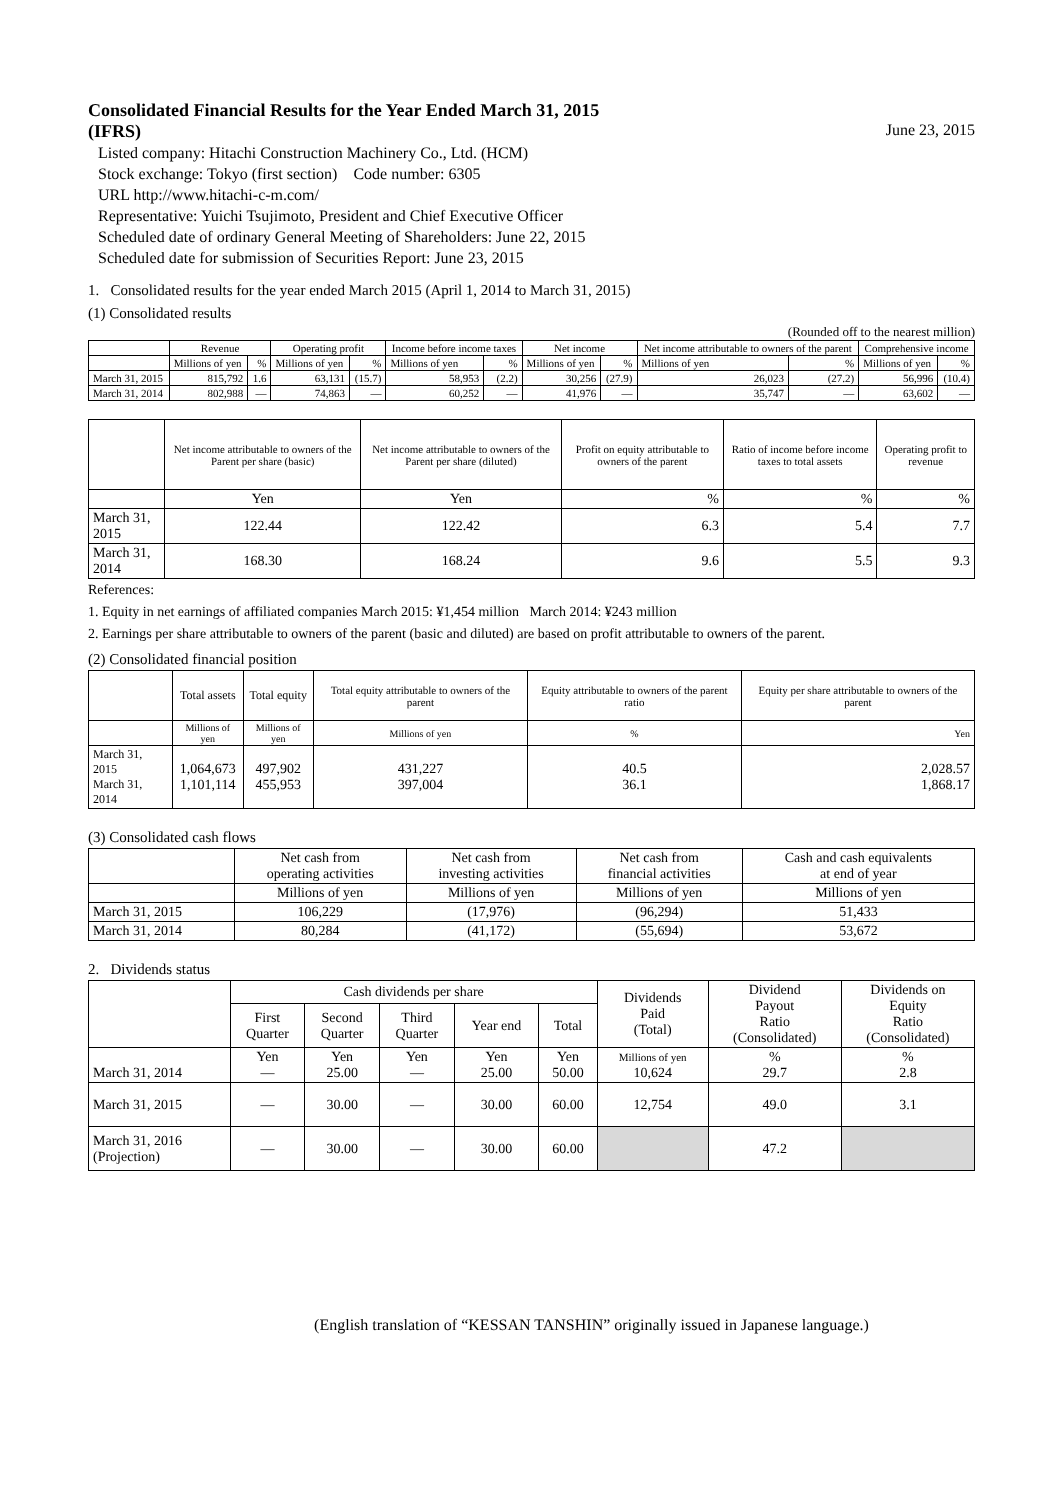Consolidated Financial Results for the Year Ended March 31, 2015
(IFRS) June 23, 2015
Listed company: Hitachi Construction Machinery Co., Ltd. (HCM)
Stock exchange: Tokyo (first section) Code number: 6305
URL http://www.hitachi-c-m.com/
Representative: Yuichi Tsujimoto, President and Chief Executive Officer
Scheduled date of ordinary General Meeting of Shareholders: June 22, 2015
Scheduled date for submission of Securities Report: June 23, 2015
1. Consolidated results for the year ended March 2015 (April 1, 2014 to March 31, 2015)
(1) Consolidated results
(Rounded off to the nearest million)
| | Revenue | | Operating profit | | Income before income taxes | | Net income | | Net income attributable to owners of the parent | | Comprehensive income | |
| --- | --- | --- | --- | --- | --- | --- | --- | --- | --- | --- | --- | --- |
| | Millions of yen | % | Millions of yen | % | Millions of yen | % | Millions of yen | % | Millions of yen | % | Millions of yen | % |
| March 31, 2015 | 815,792 | 1.6 | 63,131 | (15.7) | 58,953 | (2.2) | 30,256 | (27.9) | 26,023 | (27.2) | 56,996 | (10.4) |
| March 31, 2014 | 802,988 | — | 74,863 | — | 60,252 | — | 41,976 | — | 35,747 | — | 63,602 | — |
| | Net income attributable to owners of the Parent per share (basic) | Net income attributable to owners of the Parent per share (diluted) | Profit on equity attributable to owners of the parent | Ratio of income before income taxes to total assets | Operating profit to revenue |
| --- | --- | --- | --- | --- | --- |
| | Yen | Yen | % | % | % |
| March 31, 2015 | 122.44 | 122.42 | 6.3 | 5.4 | 7.7 |
| March 31, 2014 | 168.30 | 168.24 | 9.6 | 5.5 | 9.3 |
References:
1. Equity in net earnings of affiliated companies March 2015: ¥1,454 million March 2014: ¥243 million
2. Earnings per share attributable to owners of the parent (basic and diluted) are based on profit attributable to owners of the parent.
(2) Consolidated financial position
| | Total assets | Total equity | Total equity attributable to owners of the parent | Equity attributable to owners of the parent ratio | Equity per share attributable to owners of the parent |
| --- | --- | --- | --- | --- | --- |
| | Millions of yen | Millions of yen | Millions of yen | % | Yen |
| March 31, 2015 March 31, 2014 | 1,064,673 1,101,114 | 497,902 455,953 | 431,227 397,004 | 40.5 36.1 | 2,028.57 1,868.17 |
(3) Consolidated cash flows
| | Net cash from operating activities | Net cash from investing activities | Net cash from financial activities | Cash and cash equivalents at end of year |
| --- | --- | --- | --- | --- |
| | Millions of yen | Millions of yen | Millions of yen | Millions of yen |
| March 31, 2015 | 106,229 | (17,976) | (96,294) | 51,433 |
| March 31, 2014 | 80,284 | (41,172) | (55,694) | 53,672 |
2. Dividends status
| | Cash dividends per share | | | | | Dividends Paid (Total) | Dividend Payout Ratio (Consolidated) | Dividends on Equity Ratio (Consolidated) |
| --- | --- | --- | --- | --- | --- | --- | --- | --- |
| | First Quarter | Second Quarter | Third Quarter | Year end | Total | | | |
| March 31, 2014 | Yen — | Yen 25.00 | Yen — | Yen 25.00 | Yen 50.00 | Millions of yen 10,624 | % 29.7 | % 2.8 |
| March 31, 2015 | — | 30.00 | — | 30.00 | 60.00 | 12,754 | 49.0 | 3.1 |
| March 31, 2016 (Projection) | — | 30.00 | — | 30.00 | 60.00 | | 47.2 | |
(English translation of “KESSAN TANSHIN” originally issued in Japanese language.)